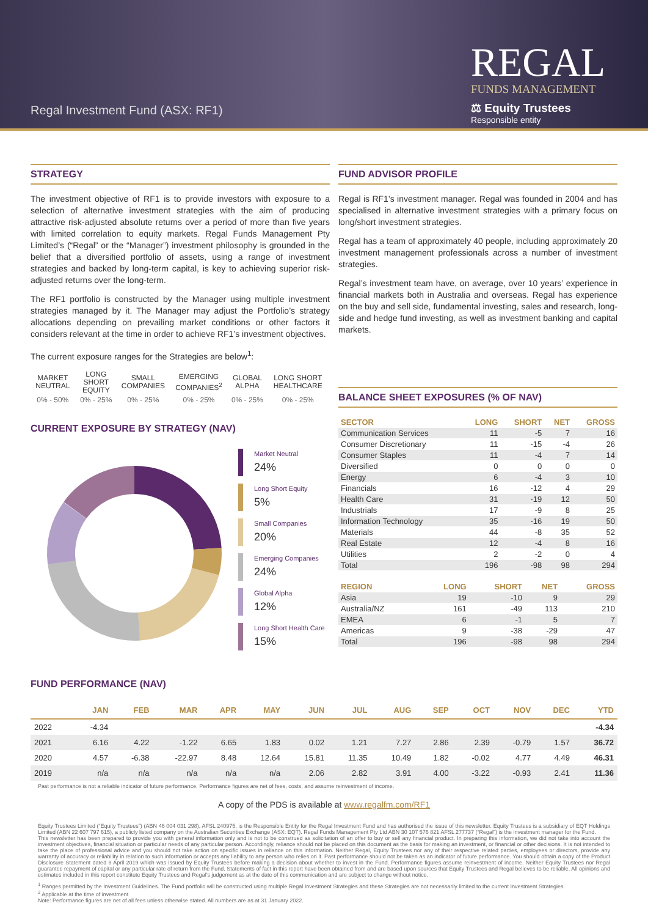Regal Investment Fund (ASX: RF1)
REGAL
FUNDS MANAGEMENT
⚖ Equity Trustees
Responsible entity
STRATEGY
The investment objective of RF1 is to provide investors with exposure to a selection of alternative investment strategies with the aim of producing attractive risk-adjusted absolute returns over a period of more than five years with limited correlation to equity markets. Regal Funds Management Pty Limited’s (“Regal” or the “Manager”) investment philosophy is grounded in the belief that a diversified portfolio of assets, using a range of investment strategies and backed by long-term capital, is key to achieving superior risk-adjusted returns over the long-term.
The RF1 portfolio is constructed by the Manager using multiple investment strategies managed by it. The Manager may adjust the Portfolio’s strategy allocations depending on prevailing market conditions or other factors it considers relevant at the time in order to achieve RF1’s investment objectives.
The current exposure ranges for the Strategies are below<sup>1</sup>:
| MARKET NEUTRAL | LONG SHORT EQUITY | SMALL COMPANIES | EMERGING COMPANIES<sup>2</sup> | GLOBAL ALPHA | LONG SHORT HEALTHCARE |
| --- | --- | --- | --- | --- | --- |
| 0% - 50% | 0% - 25% | 0% - 25% | 0% - 25% | 0% - 25% | 0% - 25% |
CURRENT EXPOSURE BY STRATEGY (NAV)
Market Neutral
24%
Long Short Equity
5%
Small Companies
20%
Emerging Companies
24%
Global Alpha
12%
Long Short Health Care
15%
FUND ADVISOR PROFILE
Regal is RF1’s investment manager. Regal was founded in 2004 and has specialised in alternative investment strategies with a primary focus on long/short investment strategies.
Regal has a team of approximately 40 people, including approximately 20 investment management professionals across a number of investment strategies.
Regal’s investment team have, on average, over 10 years’ experience in financial markets both in Australia and overseas. Regal has experience on the buy and sell side, fundamental investing, sales and research, long-side and hedge fund investing, as well as investment banking and capital markets.
BALANCE SHEET EXPOSURES (% OF NAV)
| SECTOR | LONG | SHORT | NET | GROSS |
| --- | --- | --- | --- | --- |
| Communication Services | 11 | -5 | 7 | 16 |
| Consumer Discretionary | 11 | -15 | -4 | 26 |
| Consumer Staples | 11 | -4 | 7 | 14 |
| Diversified | 0 | 0 | 0 | 0 |
| Energy | 6 | -4 | 3 | 10 |
| Financials | 16 | -12 | 4 | 29 |
| Health Care | 31 | -19 | 12 | 50 |
| Industrials | 17 | -9 | 8 | 25 |
| Information Technology | 35 | -16 | 19 | 50 |
| Materials | 44 | -8 | 35 | 52 |
| Real Estate | 12 | -4 | 8 | 16 |
| Utilities | 2 | -2 | 0 | 4 |
| Total | 196 | -98 | 98 | 294 |
| REGION | LONG | SHORT | NET | GROSS |
| --- | --- | --- | --- | --- |
| Asia | 19 | -10 | 9 | 29 |
| Australia/NZ | 161 | -49 | 113 | 210 |
| EMEA | 6 | -1 | 5 | 7 |
| Americas | 9 | -38 | -29 | 47 |
| Total | 196 | -98 | 98 | 294 |
FUND PERFORMANCE (NAV)
| | JAN | FEB | MAR | APR | MAY | JUN | JUL | AUG | SEP | OCT | NOV | DEC | YTD |
| --- | --- | --- | --- | --- | --- | --- | --- | --- | --- | --- | --- | --- | --- |
| 2022 | -4.34 | | | | | | | | | | | | -4.34 |
| 2021 | 6.16 | 4.22 | -1.22 | 6.65 | 1.83 | 0.02 | 1.21 | 7.27 | 2.86 | 2.39 | -0.79 | 1.57 | 36.72 |
| 2020 | 4.57 | -6.38 | -22.97 | 8.48 | 12.64 | 15.81 | 11.35 | 10.49 | 1.82 | -0.02 | 4.77 | 4.49 | 46.31 |
| 2019 | n/a | n/a | n/a | n/a | n/a | 2.06 | 2.82 | 3.91 | 4.00 | -3.22 | -0.93 | 2.41 | 11.36 |
Past performance is not a reliable indicator of future performance. Performance figures are net of fees, costs, and assume reinvestment of income.
A copy of the PDS is available at www.regalfm.com/RF1
Equity Trustees Limited (“Equity Trustees”) (ABN 46 004 031 298), AFSL 240975, is the Responsible Entity for the Regal Investment Fund and has authorised the issue of this newsletter. Equity Trustees is a subsidiary of EQT Holdings Limited (ABN 22 607 797 615), a publicly listed company on the Australian Securities Exchange (ASX: EQT). Regal Funds Management Pty Ltd ABN 30 107 576 821 AFSL 277737 (“Regal”) is the investment manager for the Fund.
This newsletter has been prepared to provide you with general information only and is not to be construed as solicitation of an offer to buy or sell any financial product. In preparing this information, we did not take into account the investment objectives, financial situation or particular needs of any particular person. Accordingly, reliance should not be placed on this document as the basis for making an investment, or financial or other decisions. It is not intended to take the place of professional advice and you should not take action on specific issues in reliance on this information. Neither Regal, Equity Trustees nor any of their respective related parties, employees or directors, provide any warranty of accuracy or reliability in relation to such information or accepts any liability to any person who relies on it. Past performance should not be taken as an indicator of future performance. You should obtain a copy of the Product Disclosure Statement dated 8 April 2019 which was issued by Equity Trustees before making a decision about whether to invest in the Fund. Performance figures assume reinvestment of income. Neither Equity Trustees nor Regal guarantee repayment of capital or any particular rate of return from the Fund. Statements of fact in this report have been obtained from and are based upon sources that Equity Trustees and Regal believes to be reliable. All opinions and estimates included in this report constitute Equity Trustees and Regal’s judgement as at the date of this communication and are subject to change without notice.
<sup>1</sup> Ranges permitted by the Investment Guidelines. The Fund portfolio will be constructed using multiple Regal Investment Strategies and these Strategies are not necessarily limited to the current Investment Strategies.
<sup>2</sup> Applicable at the time of investment
Note: Performance figures are net of all fees unless otherwise stated. All numbers are as at 31 January 2022.